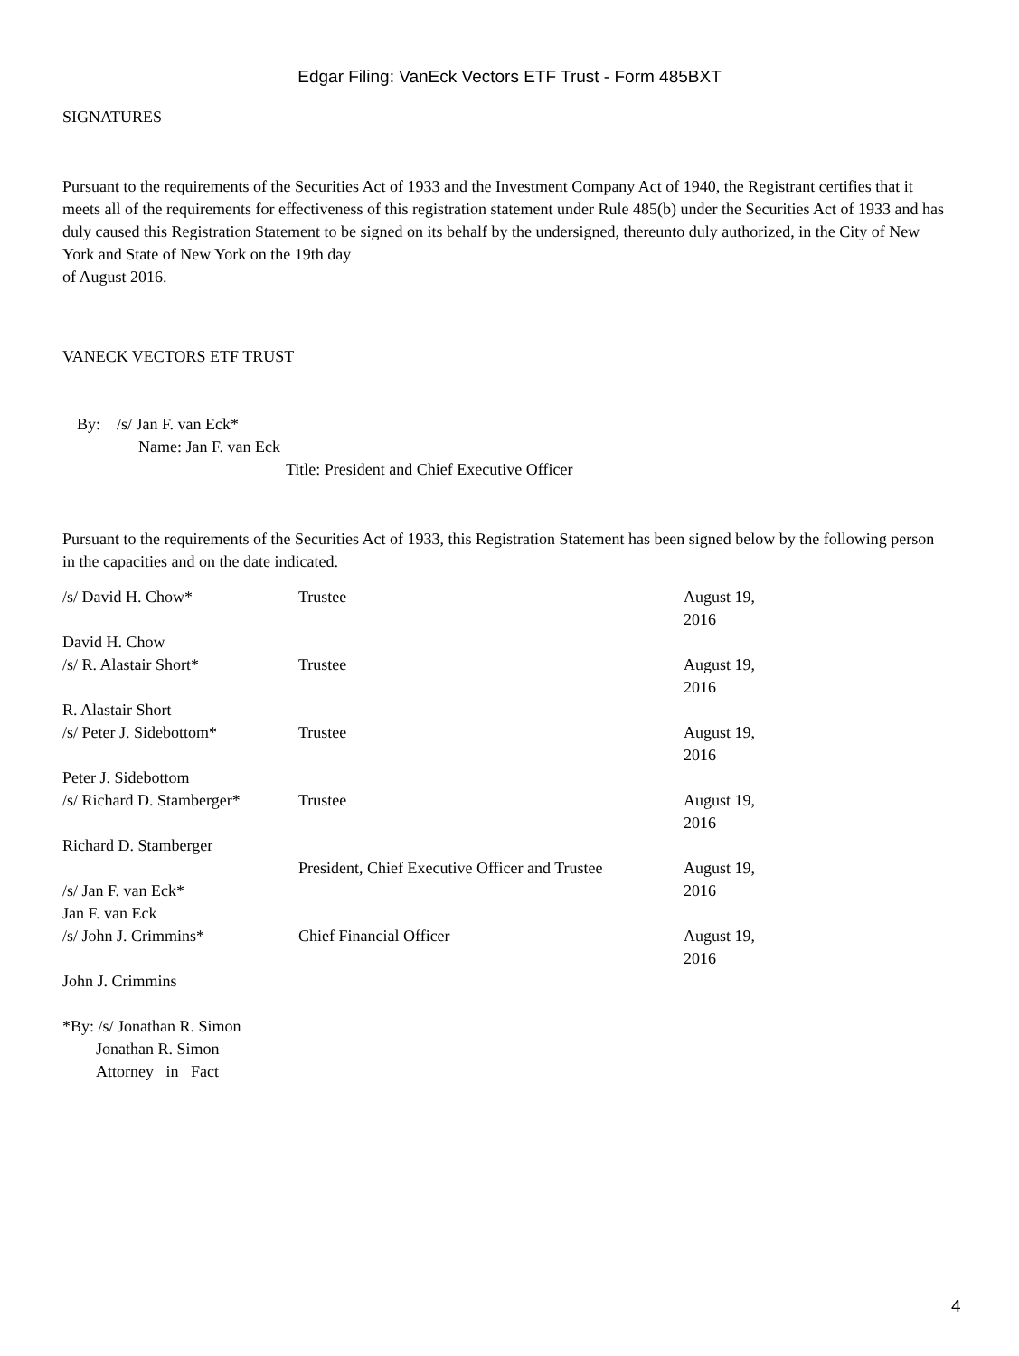Edgar Filing: VanEck Vectors ETF Trust - Form 485BXT
SIGNATURES
Pursuant to the requirements of the Securities Act of 1933 and the Investment Company Act of 1940, the Registrant certifies that it meets all of the requirements for effectiveness of this registration statement under Rule 485(b) under the Securities Act of 1933 and has duly caused this Registration Statement to be signed on its behalf by the undersigned, thereunto duly authorized, in the City of New York and State of New York on the 19th day
of August 2016.
VANECK VECTORS ETF TRUST
By: /s/ Jan F. van Eck*
Name: Jan F. van Eck
Title: President and Chief Executive Officer
Pursuant to the requirements of the Securities Act of 1933, this Registration Statement has been signed below by the following person in the capacities and on the date indicated.
| /s/ David H. Chow* | Trustee | August 19, 2016 |
| David H. Chow /s/ R. Alastair Short* | Trustee | August 19, 2016 |
| R. Alastair Short /s/ Peter J. Sidebottom* | Trustee | August 19, 2016 |
| Peter J. Sidebottom /s/ Richard D. Stamberger* | Trustee | August 19, 2016 |
| Richard D. Stamberger /s/ Jan F. van Eck* Jan F. van Eck | President, Chief Executive Officer and Trustee | August 19, 2016 |
| /s/ John J. Crimmins* | Chief Financial Officer | August 19, 2016 |
| John J. Crimmins | | |
*By: /s/ Jonathan R. Simon
Jonathan R. Simon
Attorney in Fact
4